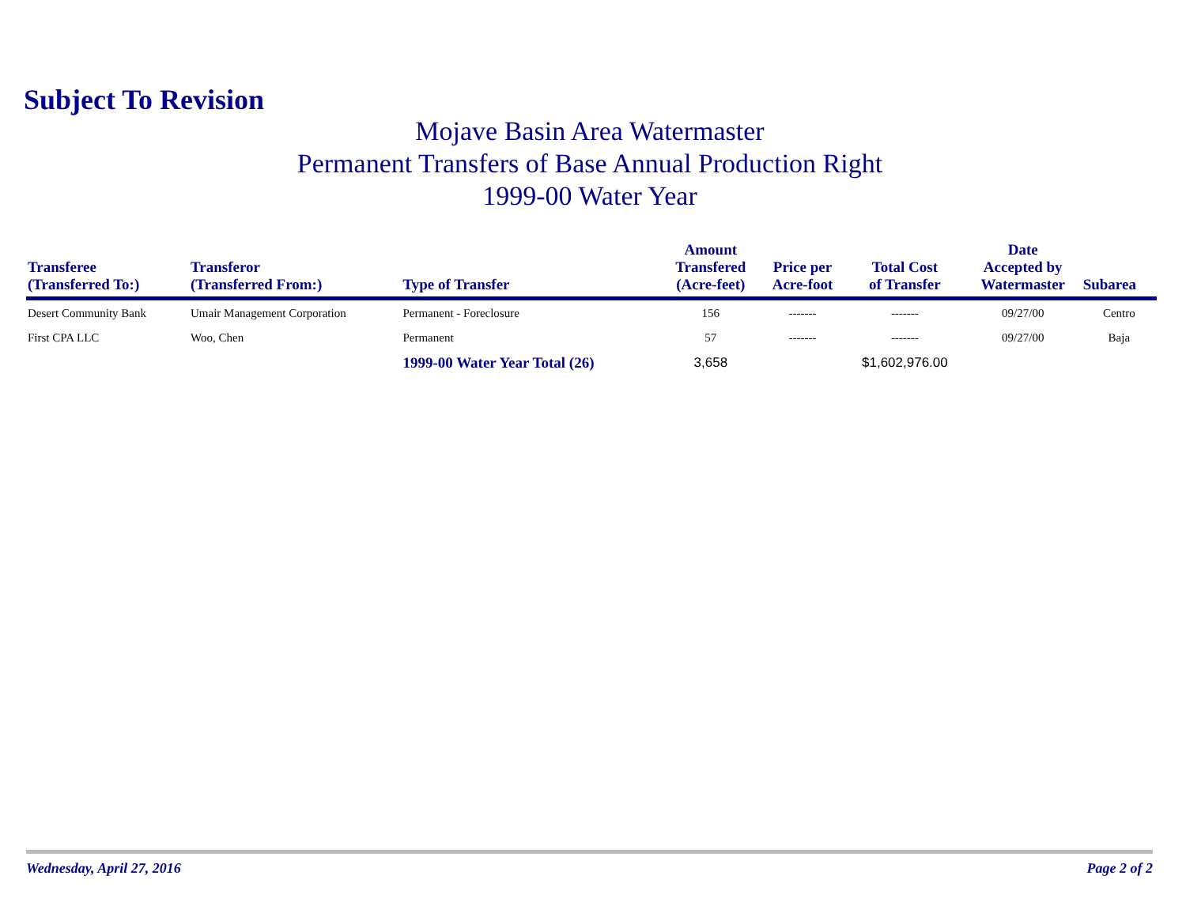Subject To Revision
Mojave Basin Area Watermaster
Permanent Transfers of Base Annual Production Right
1999-00 Water Year
| Transferee (Transferred To:) | Transferor (Transferred From:) | Type of Transfer | Amount Transfered (Acre-feet) | Price per Acre-foot | Total Cost of Transfer | Date Accepted by Watermaster | Subarea |
| --- | --- | --- | --- | --- | --- | --- | --- |
| Desert Community Bank | Umair Management Corporation | Permanent - Foreclosure | 156 | ------- | ------- | 09/27/00 | Centro |
| First CPA LLC | Woo, Chen | Permanent | 57 | ------- | ------- | 09/27/00 | Baja |
| | | 1999-00 Water Year Total (26) | 3,658 | | $1,602,976.00 | | |
Wednesday, April 27, 2016 Page 2 of 2